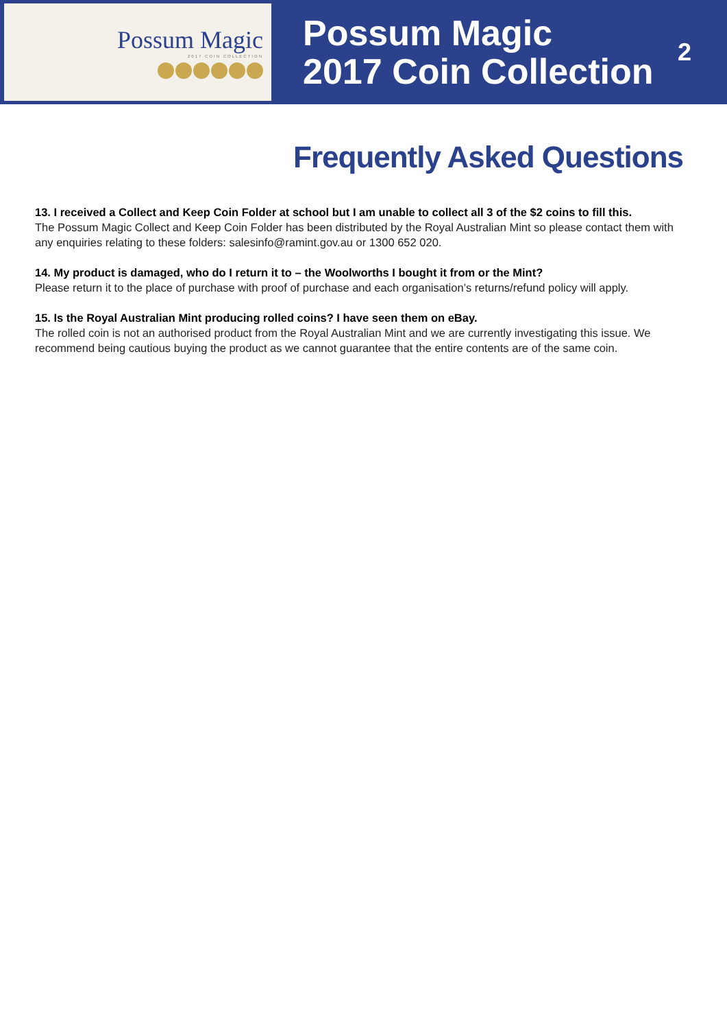Possum Magic
2017 COIN COLLECTION
Possum Magic
2017 Coin Collection
2
Frequently Asked Questions
13. I received a Collect and Keep Coin Folder at school but I am unable to collect all 3 of the $2 coins to fill this.
The Possum Magic Collect and Keep Coin Folder has been distributed by the Royal Australian Mint so please contact them with any enquiries relating to these folders: salesinfo@ramint.gov.au or 1300 652 020.
14. My product is damaged, who do I return it to – the Woolworths I bought it from or the Mint?
Please return it to the place of purchase with proof of purchase and each organisation’s returns/refund policy will apply.
15. Is the Royal Australian Mint producing rolled coins? I have seen them on eBay.
The rolled coin is not an authorised product from the Royal Australian Mint and we are currently investigating this issue. We recommend being cautious buying the product as we cannot guarantee that the entire contents are of the same coin.